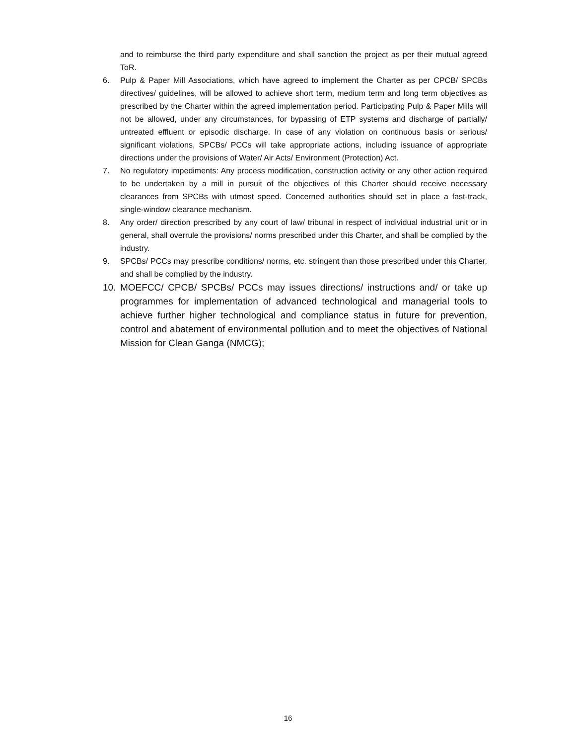and to reimburse the third party expenditure and shall sanction the project as per their mutual agreed ToR.
6. Pulp & Paper Mill Associations, which have agreed to implement the Charter as per CPCB/ SPCBs directives/ guidelines, will be allowed to achieve short term, medium term and long term objectives as prescribed by the Charter within the agreed implementation period. Participating Pulp & Paper Mills will not be allowed, under any circumstances, for bypassing of ETP systems and discharge of partially/ untreated effluent or episodic discharge. In case of any violation on continuous basis or serious/ significant violations, SPCBs/ PCCs will take appropriate actions, including issuance of appropriate directions under the provisions of Water/ Air Acts/ Environment (Protection) Act.
7. No regulatory impediments: Any process modification, construction activity or any other action required to be undertaken by a mill in pursuit of the objectives of this Charter should receive necessary clearances from SPCBs with utmost speed. Concerned authorities should set in place a fast-track, single-window clearance mechanism.
8. Any order/ direction prescribed by any court of law/ tribunal in respect of individual industrial unit or in general, shall overrule the provisions/ norms prescribed under this Charter, and shall be complied by the industry.
9. SPCBs/ PCCs may prescribe conditions/ norms, etc. stringent than those prescribed under this Charter, and shall be complied by the industry.
10. MOEFCC/ CPCB/ SPCBs/ PCCs may issues directions/ instructions and/ or take up programmes for implementation of advanced technological and managerial tools to achieve further higher technological and compliance status in future for prevention, control and abatement of environmental pollution and to meet the objectives of National Mission for Clean Ganga (NMCG);
16